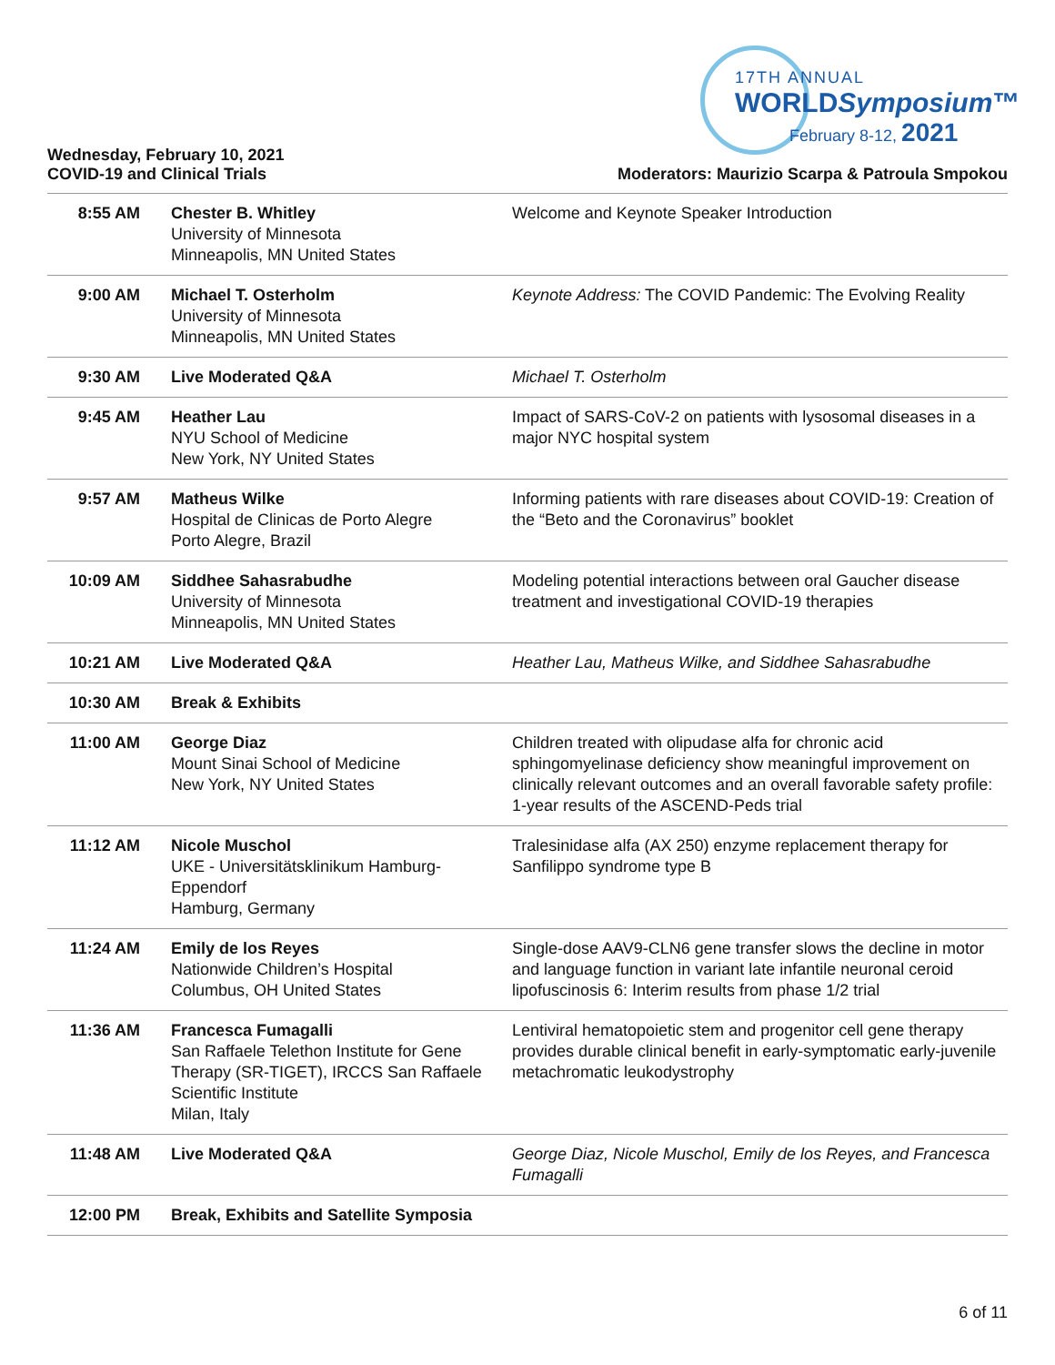17TH ANNUAL
WORLDSymposium™
February 8-12, 2021
Wednesday, February 10, 2021
COVID-19 and Clinical Trials Moderators: Maurizio Scarpa & Patroula Smpokou
| 8:55 AM | Chester B. Whitley University of Minnesota Minneapolis, MN United States | Welcome and Keynote Speaker Introduction |
| 9:00 AM | Michael T. Osterholm University of Minnesota Minneapolis, MN United States | Keynote Address: The COVID Pandemic: The Evolving Reality |
| 9:30 AM | Live Moderated Q&A | Michael T. Osterholm |
| 9:45 AM | Heather Lau NYU School of Medicine New York, NY United States | Impact of SARS-CoV-2 on patients with lysosomal diseases in a major NYC hospital system |
| 9:57 AM | Matheus Wilke Hospital de Clinicas de Porto Alegre Porto Alegre, Brazil | Informing patients with rare diseases about COVID-19: Creation of the “Beto and the Coronavirus” booklet |
| 10:09 AM | Siddhee Sahasrabudhe University of Minnesota Minneapolis, MN United States | Modeling potential interactions between oral Gaucher disease treatment and investigational COVID-19 therapies |
| 10:21 AM | Live Moderated Q&A | Heather Lau, Matheus Wilke, and Siddhee Sahasrabudhe |
| 10:30 AM | Break & Exhibits | |
| 11:00 AM | George Diaz Mount Sinai School of Medicine New York, NY United States | Children treated with olipudase alfa for chronic acid sphingomyelinase deficiency show meaningful improvement on clinically relevant outcomes and an overall favorable safety profile: 1-year results of the ASCEND-Peds trial |
| 11:12 AM | Nicole Muschol UKE - Universitätsklinikum Hamburg-Eppendorf Hamburg, Germany | Tralesinidase alfa (AX 250) enzyme replacement therapy for Sanfilippo syndrome type B |
| 11:24 AM | Emily de los Reyes Nationwide Children’s Hospital Columbus, OH United States | Single-dose AAV9-CLN6 gene transfer slows the decline in motor and language function in variant late infantile neuronal ceroid lipofuscinosis 6: Interim results from phase 1/2 trial |
| 11:36 AM | Francesca Fumagalli San Raffaele Telethon Institute for Gene Therapy (SR-TIGET), IRCCS San Raffaele Scientific Institute Milan, Italy | Lentiviral hematopoietic stem and progenitor cell gene therapy provides durable clinical benefit in early-symptomatic early-juvenile metachromatic leukodystrophy |
| 11:48 AM | Live Moderated Q&A | George Diaz, Nicole Muschol, Emily de los Reyes, and Francesca Fumagalli |
| 12:00 PM | Break, Exhibits and Satellite Symposia | |
6 of 11